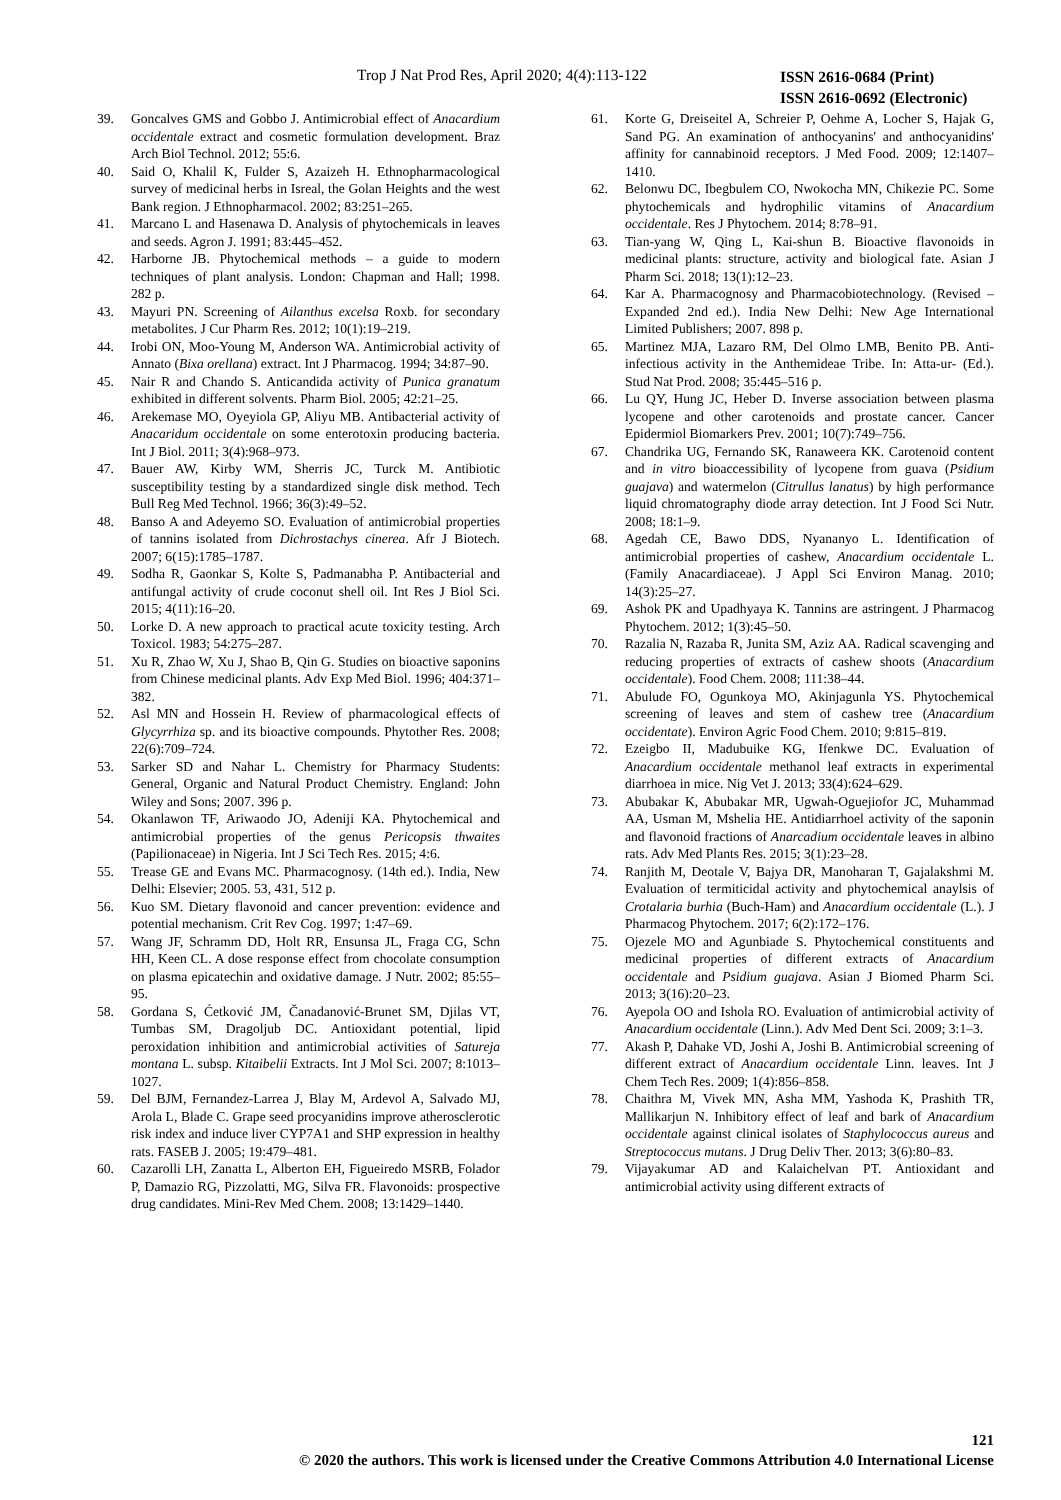Trop J Nat Prod Res, April 2020; 4(4):113-122
ISSN 2616-0684 (Print)
ISSN 2616-0692 (Electronic)
39. Goncalves GMS and Gobbo J. Antimicrobial effect of Anacardium occidentale extract and cosmetic formulation development. Braz Arch Biol Technol. 2012; 55:6.
40. Said O, Khalil K, Fulder S, Azaizeh H. Ethnopharmacological survey of medicinal herbs in Isreal, the Golan Heights and the west Bank region. J Ethnopharmacol. 2002; 83:251–265.
41. Marcano L and Hasenawa D. Analysis of phytochemicals in leaves and seeds. Agron J. 1991; 83:445–452.
42. Harborne JB. Phytochemical methods – a guide to modern techniques of plant analysis. London: Chapman and Hall; 1998. 282 p.
43. Mayuri PN. Screening of Ailanthus excelsa Roxb. for secondary metabolites. J Cur Pharm Res. 2012; 10(1):19–219.
44. Irobi ON, Moo-Young M, Anderson WA. Antimicrobial activity of Annato (Bixa orellana) extract. Int J Pharmacog. 1994; 34:87–90.
45. Nair R and Chando S. Anticandida activity of Punica granatum exhibited in different solvents. Pharm Biol. 2005; 42:21–25.
46. Arekemase MO, Oyeyiola GP, Aliyu MB. Antibacterial activity of Anacaridum occidentale on some enterotoxin producing bacteria. Int J Biol. 2011; 3(4):968–973.
47. Bauer AW, Kirby WM, Sherris JC, Turck M. Antibiotic susceptibility testing by a standardized single disk method. Tech Bull Reg Med Technol. 1966; 36(3):49–52.
48. Banso A and Adeyemo SO. Evaluation of antimicrobial properties of tannins isolated from Dichrostachys cinerea. Afr J Biotech. 2007; 6(15):1785–1787.
49. Sodha R, Gaonkar S, Kolte S, Padmanabha P. Antibacterial and antifungal activity of crude coconut shell oil. Int Res J Biol Sci. 2015; 4(11):16–20.
50. Lorke D. A new approach to practical acute toxicity testing. Arch Toxicol. 1983; 54:275–287.
51. Xu R, Zhao W, Xu J, Shao B, Qin G. Studies on bioactive saponins from Chinese medicinal plants. Adv Exp Med Biol. 1996; 404:371–382.
52. Asl MN and Hossein H. Review of pharmacological effects of Glycyrrhiza sp. and its bioactive compounds. Phytother Res. 2008; 22(6):709–724.
53. Sarker SD and Nahar L. Chemistry for Pharmacy Students: General, Organic and Natural Product Chemistry. England: John Wiley and Sons; 2007. 396 p.
54. Okanlawon TF, Ariwaodo JO, Adeniji KA. Phytochemical and antimicrobial properties of the genus Pericopsis thwaites (Papilionaceae) in Nigeria. Int J Sci Tech Res. 2015; 4:6.
55. Trease GE and Evans MC. Pharmacognosy. (14th ed.). India, New Delhi: Elsevier; 2005. 53, 431, 512 p.
56. Kuo SM. Dietary flavonoid and cancer prevention: evidence and potential mechanism. Crit Rev Cog. 1997; 1:47–69.
57. Wang JF, Schramm DD, Holt RR, Ensunsa JL, Fraga CG, Schn HH, Keen CL. A dose response effect from chocolate consumption on plasma epicatechin and oxidative damage. J Nutr. 2002; 85:55–95.
58. Gordana S, Ćetković JM, Čanadanović-Brunet SM, Djilas VT, Tumbas SM, Dragoljub DC. Antioxidant potential, lipid peroxidation inhibition and antimicrobial activities of Satureja montana L. subsp. Kitaibelii Extracts. Int J Mol Sci. 2007; 8:1013–1027.
59. Del BJM, Fernandez-Larrea J, Blay M, Ardevol A, Salvado MJ, Arola L, Blade C. Grape seed procyanidins improve atherosclerotic risk index and induce liver CYP7A1 and SHP expression in healthy rats. FASEB J. 2005; 19:479–481.
60. Cazarolli LH, Zanatta L, Alberton EH, Figueiredo MSRB, Folador P, Damazio RG, Pizzolatti, MG, Silva FR. Flavonoids: prospective drug candidates. Mini-Rev Med Chem. 2008; 13:1429–1440.
61. Korte G, Dreiseitel A, Schreier P, Oehme A, Locher S, Hajak G, Sand PG. An examination of anthocyanins' and anthocyanidins' affinity for cannabinoid receptors. J Med Food. 2009; 12:1407–1410.
62. Belonwu DC, Ibegbulem CO, Nwokocha MN, Chikezie PC. Some phytochemicals and hydrophilic vitamins of Anacardium occidentale. Res J Phytochem. 2014; 8:78–91.
63. Tian-yang W, Qing L, Kai-shun B. Bioactive flavonoids in medicinal plants: structure, activity and biological fate. Asian J Pharm Sci. 2018; 13(1):12–23.
64. Kar A. Pharmacognosy and Pharmacobiotechnology. (Revised – Expanded 2nd ed.). India New Delhi: New Age International Limited Publishers; 2007. 898 p.
65. Martinez MJA, Lazaro RM, Del Olmo LMB, Benito PB. Anti-infectious activity in the Anthemideae Tribe. In: Atta-ur- (Ed.). Stud Nat Prod. 2008; 35:445–516 p.
66. Lu QY, Hung JC, Heber D. Inverse association between plasma lycopene and other carotenoids and prostate cancer. Cancer Epidermiol Biomarkers Prev. 2001; 10(7):749–756.
67. Chandrika UG, Fernando SK, Ranaweera KK. Carotenoid content and in vitro bioaccessibility of lycopene from guava (Psidium guajava) and watermelon (Citrullus lanatus) by high performance liquid chromatography diode array detection. Int J Food Sci Nutr. 2008; 18:1–9.
68. Agedah CE, Bawo DDS, Nyananyo L. Identification of antimicrobial properties of cashew, Anacardium occidentale L. (Family Anacardiaceae). J Appl Sci Environ Manag. 2010; 14(3):25–27.
69. Ashok PK and Upadhyaya K. Tannins are astringent. J Pharmacog Phytochem. 2012; 1(3):45–50.
70. Razalia N, Razaba R, Junita SM, Aziz AA. Radical scavenging and reducing properties of extracts of cashew shoots (Anacardium occidentale). Food Chem. 2008; 111:38–44.
71. Abulude FO, Ogunkoya MO, Akinjagunla YS. Phytochemical screening of leaves and stem of cashew tree (Anacardium occidentate). Environ Agric Food Chem. 2010; 9:815–819.
72. Ezeigbo II, Madubuike KG, Ifenkwe DC. Evaluation of Anacardium occidentale methanol leaf extracts in experimental diarrhoea in mice. Nig Vet J. 2013; 33(4):624–629.
73. Abubakar K, Abubakar MR, Ugwah-Oguejiofor JC, Muhammad AA, Usman M, Mshelia HE. Antidiarrhoel activity of the saponin and flavonoid fractions of Anarcadium occidentale leaves in albino rats. Adv Med Plants Res. 2015; 3(1):23–28.
74. Ranjith M, Deotale V, Bajya DR, Manoharan T, Gajalakshmi M. Evaluation of termiticidal activity and phytochemical anaylsis of Crotalaria burhia (Buch-Ham) and Anacardium occidentale (L.). J Pharmacog Phytochem. 2017; 6(2):172–176.
75. Ojezele MO and Agunbiade S. Phytochemical constituents and medicinal properties of different extracts of Anacardium occidentale and Psidium guajava. Asian J Biomed Pharm Sci. 2013; 3(16):20–23.
76. Ayepola OO and Ishola RO. Evaluation of antimicrobial activity of Anacardium occidentale (Linn.). Adv Med Dent Sci. 2009; 3:1–3.
77. Akash P, Dahake VD, Joshi A, Joshi B. Antimicrobial screening of different extract of Anacardium occidentale Linn. leaves. Int J Chem Tech Res. 2009; 1(4):856–858.
78. Chaithra M, Vivek MN, Asha MM, Yashoda K, Prashith TR, Mallikarjun N. Inhibitory effect of leaf and bark of Anacardium occidentale against clinical isolates of Staphylococcus aureus and Streptococcus mutans. J Drug Deliv Ther. 2013; 3(6):80–83.
79. Vijayakumar AD and Kalaichelvan PT. Antioxidant and antimicrobial activity using different extracts of
121
© 2020 the authors. This work is licensed under the Creative Commons Attribution 4.0 International License